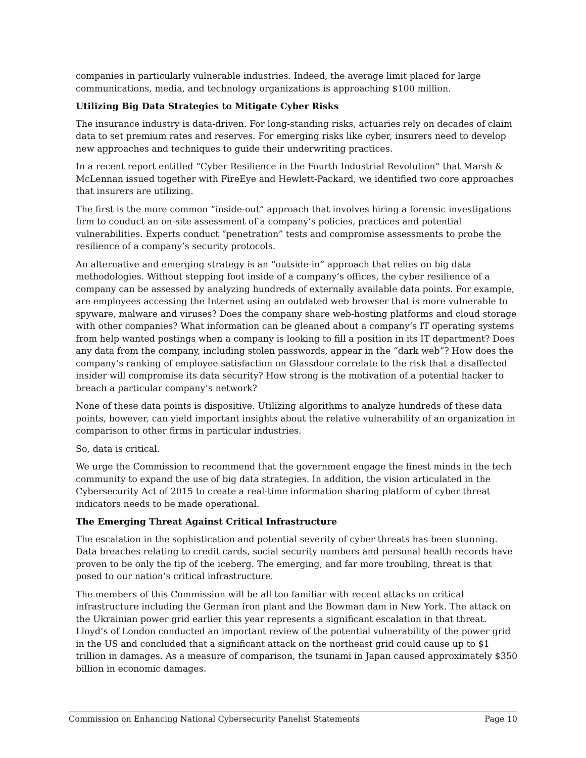companies in particularly vulnerable industries. Indeed, the average limit placed for large communications, media, and technology organizations is approaching $100 million.
Utilizing Big Data Strategies to Mitigate Cyber Risks
The insurance industry is data-driven. For long-standing risks, actuaries rely on decades of claim data to set premium rates and reserves. For emerging risks like cyber, insurers need to develop new approaches and techniques to guide their underwriting practices.
In a recent report entitled “Cyber Resilience in the Fourth Industrial Revolution” that Marsh & McLennan issued together with FireEye and Hewlett-Packard, we identified two core approaches that insurers are utilizing.
The first is the more common “inside-out” approach that involves hiring a forensic investigations firm to conduct an on-site assessment of a company’s policies, practices and potential vulnerabilities. Experts conduct “penetration” tests and compromise assessments to probe the resilience of a company’s security protocols.
An alternative and emerging strategy is an “outside-in” approach that relies on big data methodologies. Without stepping foot inside of a company’s offices, the cyber resilience of a company can be assessed by analyzing hundreds of externally available data points. For example, are employees accessing the Internet using an outdated web browser that is more vulnerable to spyware, malware and viruses? Does the company share web-hosting platforms and cloud storage with other companies? What information can be gleaned about a company’s IT operating systems from help wanted postings when a company is looking to fill a position in its IT department? Does any data from the company, including stolen passwords, appear in the “dark web”? How does the company’s ranking of employee satisfaction on Glassdoor correlate to the risk that a disaffected insider will compromise its data security? How strong is the motivation of a potential hacker to breach a particular company’s network?
None of these data points is dispositive. Utilizing algorithms to analyze hundreds of these data points, however, can yield important insights about the relative vulnerability of an organization in comparison to other firms in particular industries.
So, data is critical.
We urge the Commission to recommend that the government engage the finest minds in the tech community to expand the use of big data strategies. In addition, the vision articulated in the Cybersecurity Act of 2015 to create a real-time information sharing platform of cyber threat indicators needs to be made operational.
The Emerging Threat Against Critical Infrastructure
The escalation in the sophistication and potential severity of cyber threats has been stunning. Data breaches relating to credit cards, social security numbers and personal health records have proven to be only the tip of the iceberg. The emerging, and far more troubling, threat is that posed to our nation’s critical infrastructure.
The members of this Commission will be all too familiar with recent attacks on critical infrastructure including the German iron plant and the Bowman dam in New York. The attack on the Ukrainian power grid earlier this year represents a significant escalation in that threat. Lloyd’s of London conducted an important review of the potential vulnerability of the power grid in the US and concluded that a significant attack on the northeast grid could cause up to $1 trillion in damages. As a measure of comparison, the tsunami in Japan caused approximately $350 billion in economic damages.
Commission on Enhancing National Cybersecurity Panelist Statements Page 10